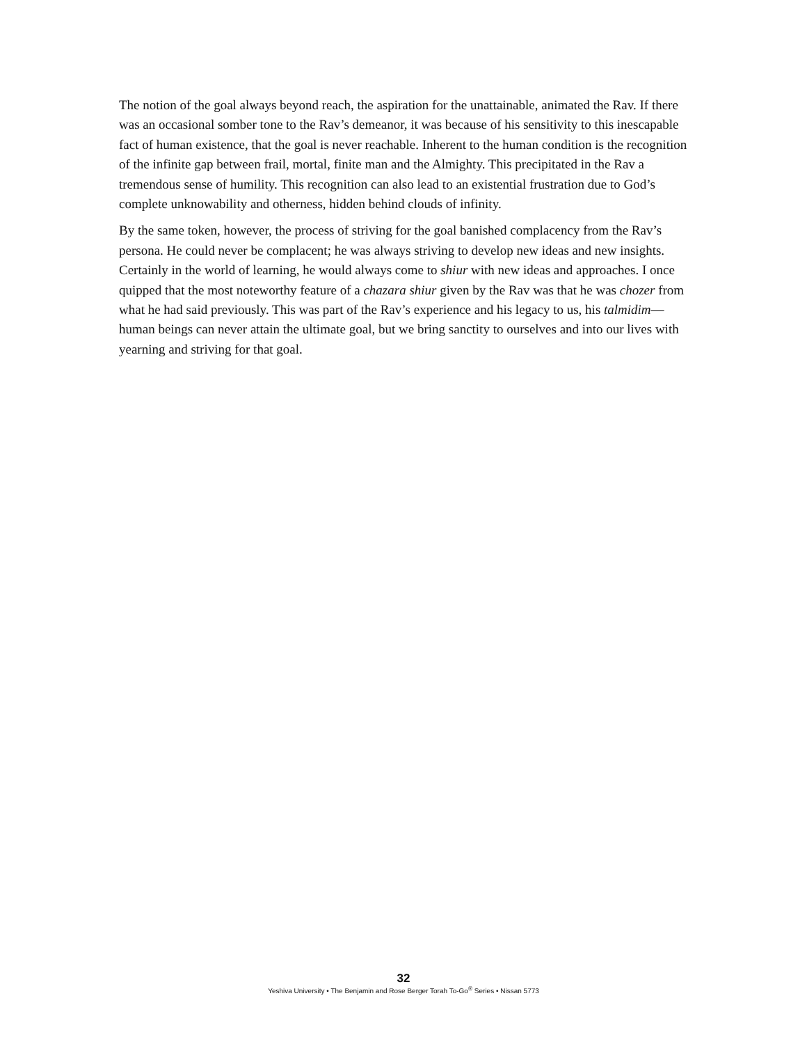The notion of the goal always beyond reach, the aspiration for the unattainable, animated the Rav. If there was an occasional somber tone to the Rav’s demeanor, it was because of his sensitivity to this inescapable fact of human existence, that the goal is never reachable. Inherent to the human condition is the recognition of the infinite gap between frail, mortal, finite man and the Almighty. This precipitated in the Rav a tremendous sense of humility. This recognition can also lead to an existential frustration due to God’s complete unknowability and otherness, hidden behind clouds of infinity.
By the same token, however, the process of striving for the goal banished complacency from the Rav’s persona. He could never be complacent; he was always striving to develop new ideas and new insights. Certainly in the world of learning, he would always come to shiur with new ideas and approaches. I once quipped that the most noteworthy feature of a chazara shiur given by the Rav was that he was chozer from what he had said previously. This was part of the Rav’s experience and his legacy to us, his talmidim—human beings can never attain the ultimate goal, but we bring sanctity to ourselves and into our lives with yearning and striving for that goal.
32
Yeshiva University • The Benjamin and Rose Berger Torah To-Go<sup>®</sup> Series • Nissan 5773